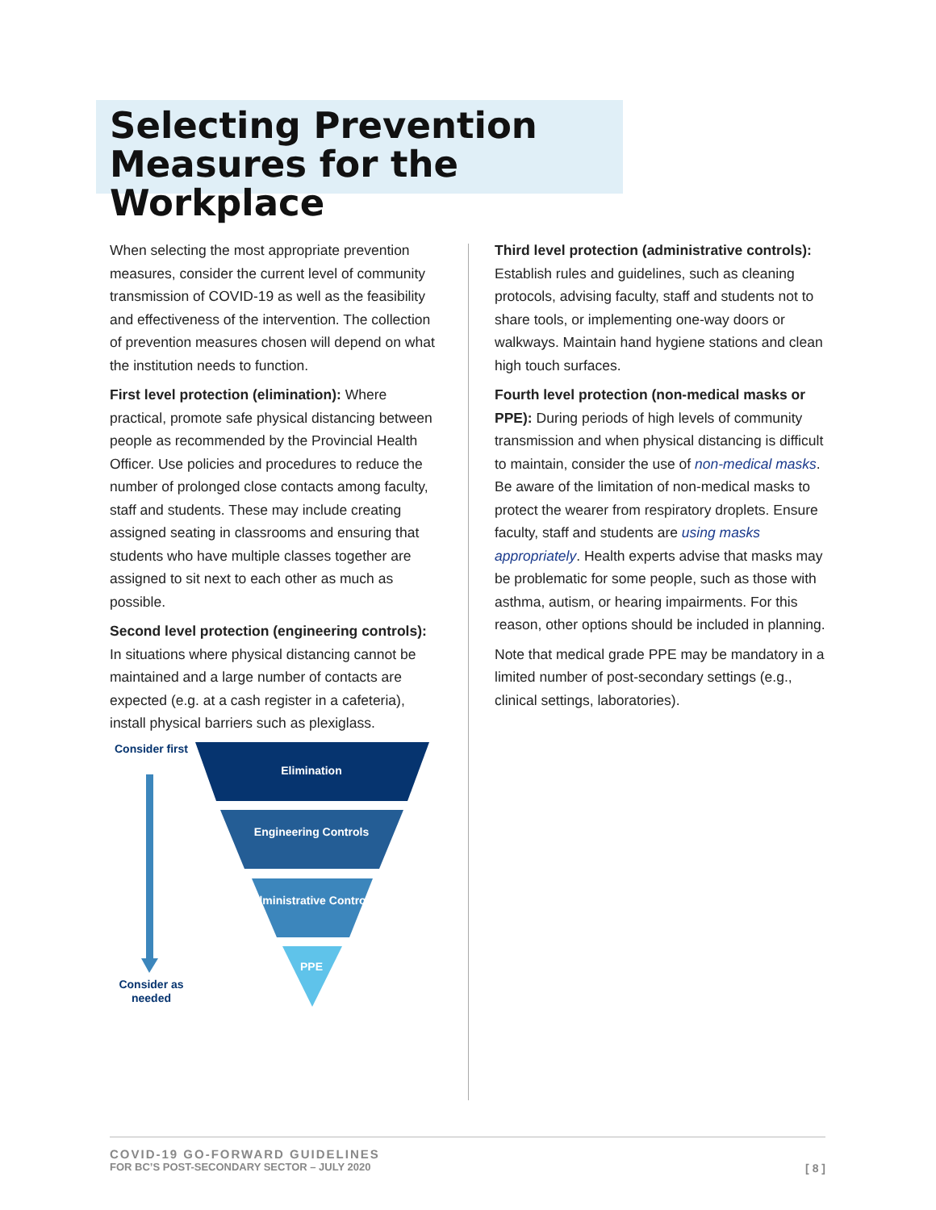Selecting Prevention Measures for the Workplace
When selecting the most appropriate prevention measures, consider the current level of community transmission of COVID-19 as well as the feasibility and effectiveness of the intervention. The collection of prevention measures chosen will depend on what the institution needs to function.
First level protection (elimination): Where practical, promote safe physical distancing between people as recommended by the Provincial Health Officer. Use policies and procedures to reduce the number of prolonged close contacts among faculty, staff and students. These may include creating assigned seating in classrooms and ensuring that students who have multiple classes together are assigned to sit next to each other as much as possible.
Second level protection (engineering controls): In situations where physical distancing cannot be maintained and a large number of contacts are expected (e.g. at a cash register in a cafeteria), install physical barriers such as plexiglass.
Third level protection (administrative controls): Establish rules and guidelines, such as cleaning protocols, advising faculty, staff and students not to share tools, or implementing one-way doors or walkways. Maintain hand hygiene stations and clean high touch surfaces.
Fourth level protection (non-medical masks or PPE): During periods of high levels of community transmission and when physical distancing is difficult to maintain, consider the use of non-medical masks. Be aware of the limitation of non-medical masks to protect the wearer from respiratory droplets. Ensure faculty, staff and students are using masks appropriately. Health experts advise that masks may be problematic for some people, such as those with asthma, autism, or hearing impairments. For this reason, other options should be included in planning.
Note that medical grade PPE may be mandatory in a limited number of post-secondary settings (e.g., clinical settings, laboratories).
Consider first
Consider as needed
Elimination
Engineering Controls
Administrative Controls
PPE
COVID-19 GO-FORWARD GUIDELINES
FOR BC’S POST-SECONDARY SECTOR – JULY 2020
[ 8 ]